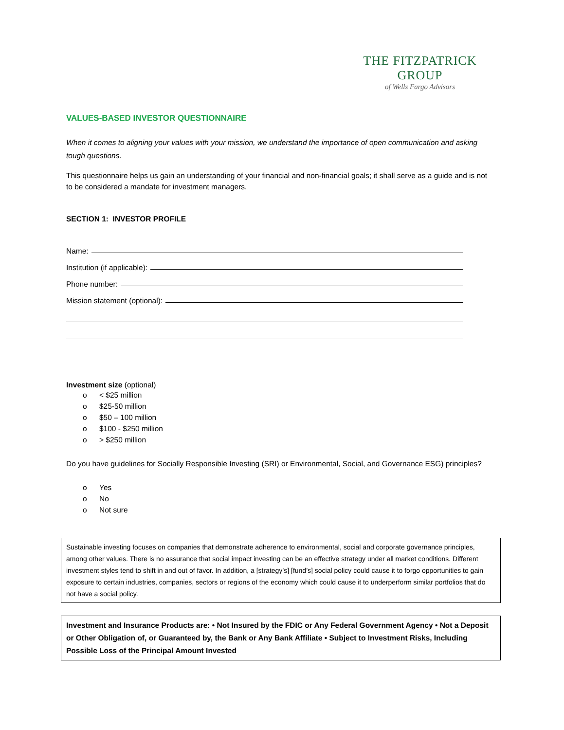THE FITZPATRICK GROUP
of Wells Fargo Advisors
VALUES-BASED INVESTOR QUESTIONNAIRE
When it comes to aligning your values with your mission, we understand the importance of open communication and asking tough questions.
This questionnaire helps us gain an understanding of your financial and non-financial goals; it shall serve as a guide and is not to be considered a mandate for investment managers.
SECTION 1: INVESTOR PROFILE
Name:
Institution (if applicable):
Phone number:
Mission statement (optional):
Investment size (optional)
o < $25 million
o $25-50 million
o $50 – 100 million
o $100 - $250 million
o > $250 million
Do you have guidelines for Socially Responsible Investing (SRI) or Environmental, Social, and Governance ESG) principles?
o Yes
o No
o Not sure
Sustainable investing focuses on companies that demonstrate adherence to environmental, social and corporate governance principles, among other values. There is no assurance that social impact investing can be an effective strategy under all market conditions. Different investment styles tend to shift in and out of favor. In addition, a [strategy’s] [fund’s] social policy could cause it to forgo opportunities to gain exposure to certain industries, companies, sectors or regions of the economy which could cause it to underperform similar portfolios that do not have a social policy.
Investment and Insurance Products are: • Not Insured by the FDIC or Any Federal Government Agency • Not a Deposit or Other Obligation of, or Guaranteed by, the Bank or Any Bank Affiliate • Subject to Investment Risks, Including Possible Loss of the Principal Amount Invested